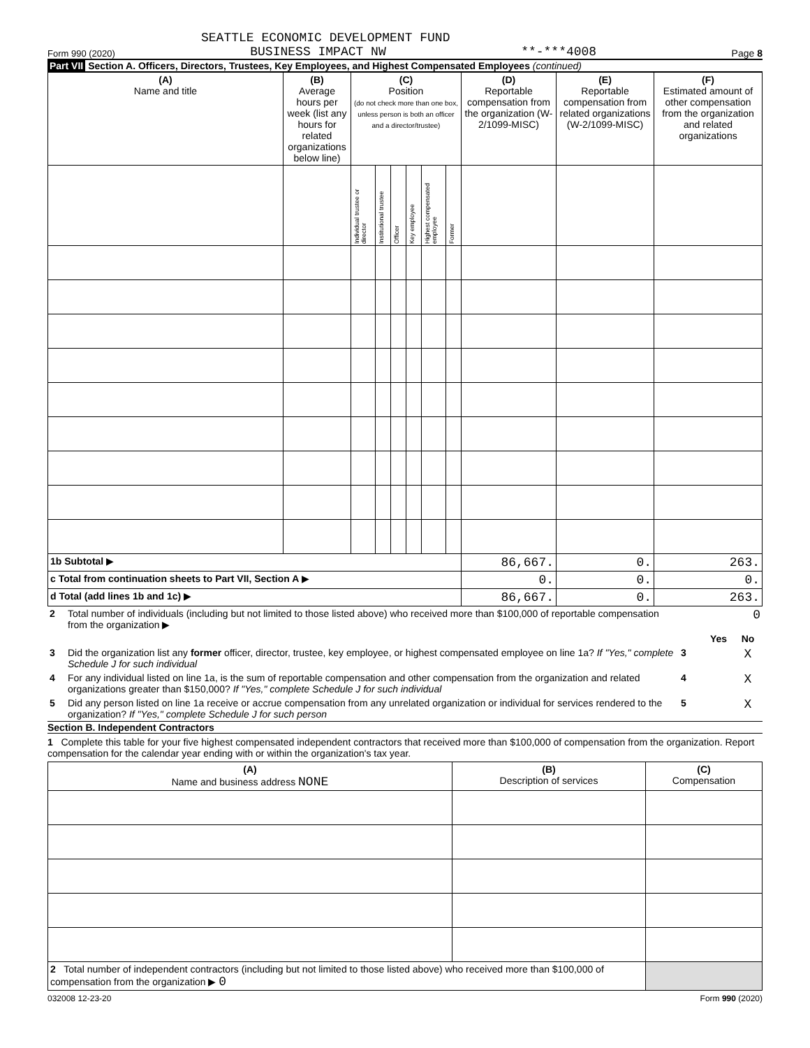SEATTLE ECONOMIC DEVELOPMENT FUND
Form 990 (2020) BUSINESS IMPACT NW **-***4008 Page 8
Part VII Section A. Officers, Directors, Trustees, Key Employees, and Highest Compensated Employees (continued)
| (A) Name and title | (B) Average hours per week (list any hours for related organizations below line) | (C) Position (do not check more than one box, unless person is both an officer and a director/trustee) | | | | | | (D) Reportable compensation from the organization (W-2/1099-MISC) | (E) Reportable compensation from related organizations (W-2/1099-MISC) | (F) Estimated amount of other compensation from the organization and related organizations |
| --- | --- | --- | --- | --- | --- | --- | --- | --- | --- | --- |
| | | Individual trustee or director | Institutional trustee | Officer | Key employee | Highest compensated employee | Former | | | |
| 1b Subtotal ▶ | | | | | | | | 86,667. | 0. | 263. |
| c Total from continuation sheets to Part VII, Section A ▶ | | | | | | | | 0. | 0. | 0. |
| d Total (add lines 1b and 1c) ▶ | | | | | | | | 86,667. | 0. | 263. |
| 2 | Total number of individuals (including but not limited to those listed above) who received more than $100,000 of reportable compensation from the organization ▶ | 0 | | |
| | | | Yes | No |
| 3 | Did the organization list any former officer, director, trustee, key employee, or highest compensated employee on line 1a? If "Yes," complete Schedule J for such individual | 3 | | X |
| 4 | For any individual listed on line 1a, is the sum of reportable compensation and other compensation from the organization and related organizations greater than $150,000? If "Yes," complete Schedule J for such individual | 4 | | X |
| 5 | Did any person listed on line 1a receive or accrue compensation from any unrelated organization or individual for services rendered to the organization? If "Yes," complete Schedule J for such person | 5 | | X |
Section B. Independent Contractors
1 Complete this table for your five highest compensated independent contractors that received more than $100,000 of compensation from the organization. Report compensation for the calendar year ending with or within the organization's tax year.
| (A) Name and business address NONE | (B) Description of services | (C) Compensation |
| --- | --- | --- |
| 2 Total number of independent contractors (including but not limited to those listed above) who received more than $100,000 of compensation from the organization ▶ 0 | | |
032008 12-23-20 Form 990 (2020)